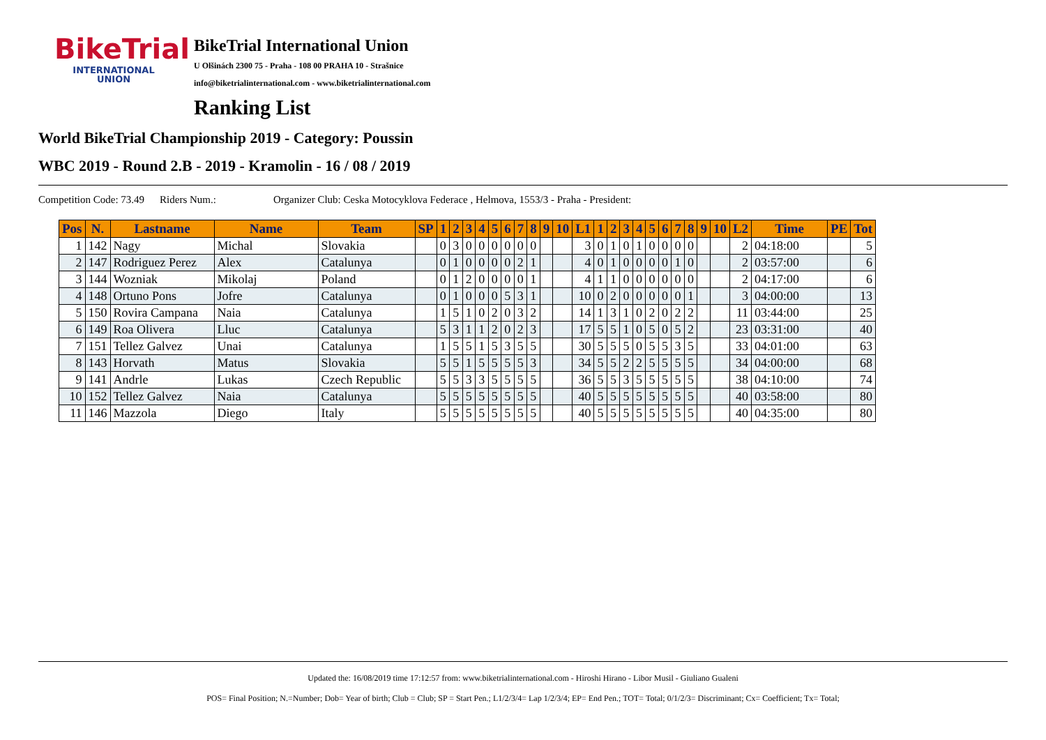BikeTrial
INTERNATIONAL UNION
BikeTrial International Union
U Olšinách 2300 75 - Praha - 108 00 PRAHA 10 - Strašnice
info@biketrialinternational.com - www.biketrialinternational.com
Ranking List
World BikeTrial Championship 2019 - Category: Poussin
WBC 2019 - Round 2.B - 2019 - Kramolin - 16 / 08 / 2019
Competition Code: 73.49 Riders Num.: Organizer Club: Ceska Motocyklova Federace , Helmova, 1553/3 - Praha - President:
| Pos | N. | Lastname | Name | Team | SP | 1 | 2 | 3 | 4 | 5 | 6 | 7 | 8 | 9 | 10 | L1 | 1 | 2 | 3 | 4 | 5 | 6 | 7 | 8 | 9 | 10 | L2 | Time | PE | Tot |
| --- | --- | --- | --- | --- | --- | --- | --- | --- | --- | --- | --- | --- | --- | --- | --- | --- | --- | --- | --- | --- | --- | --- | --- | --- | --- | --- | --- | --- | --- | --- |
| 1 | 142 | Nagy | Michal | Slovakia | | 0 | 3 | 0 | 0 | 0 | 0 | 0 | 0 | | | 3 | 0 | 1 | 0 | 1 | 0 | 0 | 0 | 0 | | | 2 | 04:18:00 | | 5 |
| 2 | 147 | Rodriguez Perez | Alex | Catalunya | | 0 | 1 | 0 | 0 | 0 | 0 | 2 | 1 | | | 4 | 0 | 1 | 0 | 0 | 0 | 0 | 1 | 0 | | | 2 | 03:57:00 | | 6 |
| 3 | 144 | Wozniak | Mikolaj | Poland | | 0 | 1 | 2 | 0 | 0 | 0 | 0 | 1 | | | 4 | 1 | 1 | 0 | 0 | 0 | 0 | 0 | 0 | | | 2 | 04:17:00 | | 6 |
| 4 | 148 | Ortuno Pons | Jofre | Catalunya | | 0 | 1 | 0 | 0 | 0 | 5 | 3 | 1 | | | 10 | 0 | 2 | 0 | 0 | 0 | 0 | 0 | 1 | | | 3 | 04:00:00 | | 13 |
| 5 | 150 | Rovira Campana | Naia | Catalunya | | 1 | 5 | 1 | 0 | 2 | 0 | 3 | 2 | | | 14 | 1 | 3 | 1 | 0 | 2 | 0 | 2 | 2 | | | 11 | 03:44:00 | | 25 |
| 6 | 149 | Roa Olivera | Lluc | Catalunya | | 5 | 3 | 1 | 1 | 2 | 0 | 2 | 3 | | | 17 | 5 | 5 | 1 | 0 | 5 | 0 | 5 | 2 | | | 23 | 03:31:00 | | 40 |
| 7 | 151 | Tellez Galvez | Unai | Catalunya | | 1 | 5 | 5 | 1 | 5 | 3 | 5 | 5 | | | 30 | 5 | 5 | 5 | 0 | 5 | 5 | 3 | 5 | | | 33 | 04:01:00 | | 63 |
| 8 | 143 | Horvath | Matus | Slovakia | | 5 | 5 | 1 | 5 | 5 | 5 | 5 | 3 | | | 34 | 5 | 5 | 2 | 2 | 5 | 5 | 5 | 5 | | | 34 | 04:00:00 | | 68 |
| 9 | 141 | Andrle | Lukas | Czech Republic | | 5 | 5 | 3 | 3 | 5 | 5 | 5 | 5 | | | 36 | 5 | 5 | 3 | 5 | 5 | 5 | 5 | 5 | | | 38 | 04:10:00 | | 74 |
| 10 | 152 | Tellez Galvez | Naia | Catalunya | | 5 | 5 | 5 | 5 | 5 | 5 | 5 | 5 | | | 40 | 5 | 5 | 5 | 5 | 5 | 5 | 5 | 5 | | | 40 | 03:58:00 | | 80 |
| 11 | 146 | Mazzola | Diego | Italy | | 5 | 5 | 5 | 5 | 5 | 5 | 5 | 5 | | | 40 | 5 | 5 | 5 | 5 | 5 | 5 | 5 | 5 | | | 40 | 04:35:00 | | 80 |
Updated the: 16/08/2019 time 17:12:57 from: www.biketrialinternational.com - Hiroshi Hirano - Libor Musil - Giuliano Gualeni
POS= Final Position; N.=Number; Dob= Year of birth; Club = Club; SP = Start Pen.; L1/2/3/4= Lap 1/2/3/4; EP= End Pen.; TOT= Total; 0/1/2/3= Discriminant; Cx= Coefficient; Tx= Total;